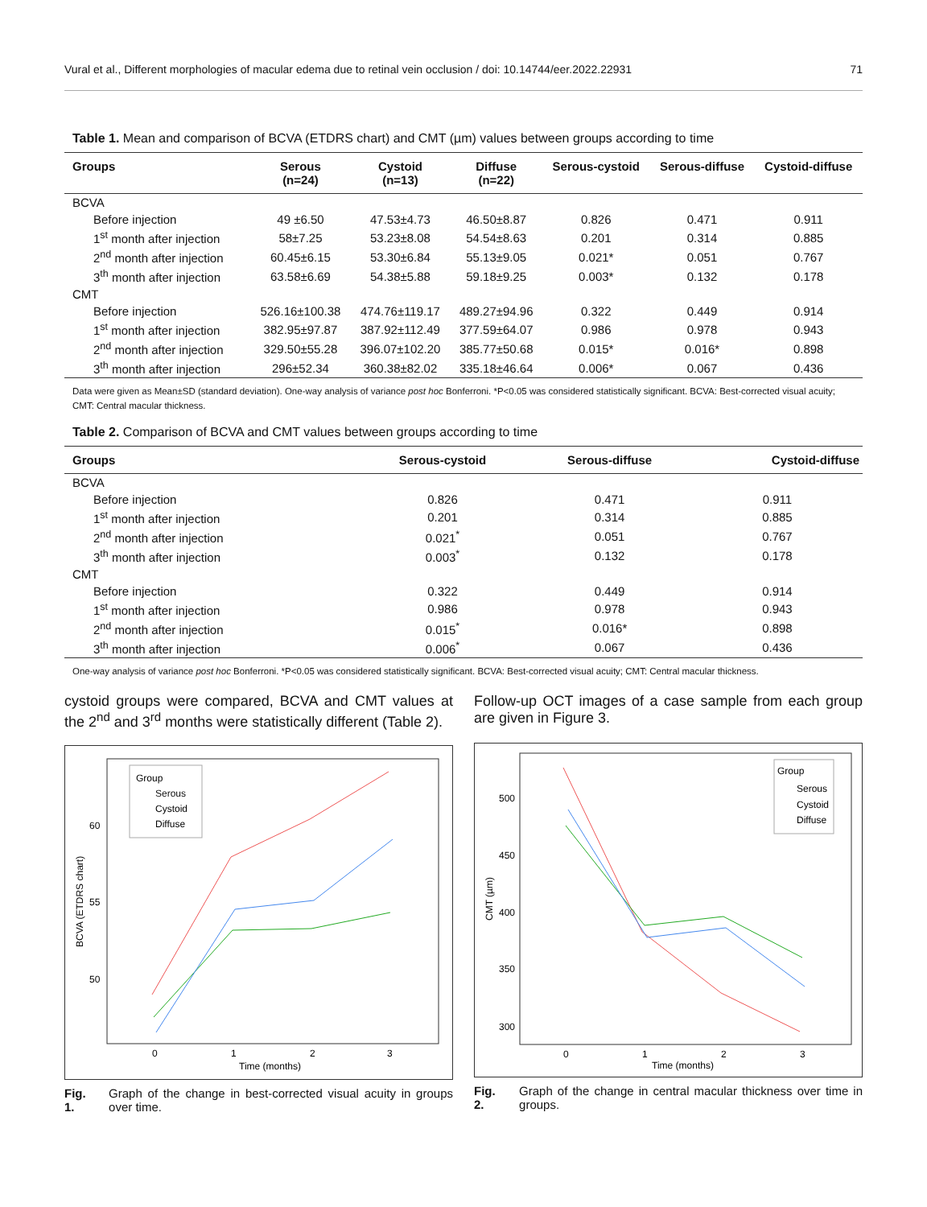Vural et al., Different morphologies of macular edema due to retinal vein occlusion / doi: 10.14744/eer.2022.22931 71
Table 1. Mean and comparison of BCVA (ETDRS chart) and CMT (µm) values between groups according to time
| Groups | Serous (n=24) | Cystoid (n=13) | Diffuse (n=22) | Serous-cystoid | Serous-diffuse | Cystoid-diffuse |
| --- | --- | --- | --- | --- | --- | --- |
| BCVA | | | | | | |
| Before injection | 49 ±6.50 | 47.53±4.73 | 46.50±8.87 | 0.826 | 0.471 | 0.911 |
| 1<sup>st</sup> month after injection | 58±7.25 | 53.23±8.08 | 54.54±8.63 | 0.201 | 0.314 | 0.885 |
| 2<sup>nd</sup> month after injection | 60.45±6.15 | 53.30±6.84 | 55.13±9.05 | 0.021* | 0.051 | 0.767 |
| 3<sup>th</sup> month after injection | 63.58±6.69 | 54.38±5.88 | 59.18±9.25 | 0.003* | 0.132 | 0.178 |
| CMT | | | | | | |
| Before injection | 526.16±100.38 | 474.76±119.17 | 489.27±94.96 | 0.322 | 0.449 | 0.914 |
| 1<sup>st</sup> month after injection | 382.95±97.87 | 387.92±112.49 | 377.59±64.07 | 0.986 | 0.978 | 0.943 |
| 2<sup>nd</sup> month after injection | 329.50±55.28 | 396.07±102.20 | 385.77±50.68 | 0.015* | 0.016* | 0.898 |
| 3<sup>th</sup> month after injection | 296±52.34 | 360.38±82.02 | 335.18±46.64 | 0.006* | 0.067 | 0.436 |
Data were given as Mean±SD (standard deviation). One-way analysis of variance post hoc Bonferroni. *P<0.05 was considered statistically significant. BCVA: Best-corrected visual acuity; CMT: Central macular thickness.
Table 2. Comparison of BCVA and CMT values between groups according to time
| Groups | Serous-cystoid | Serous-diffuse | Cystoid-diffuse |
| --- | --- | --- | --- |
| BCVA | | | |
| Before injection | 0.826 | 0.471 | 0.911 |
| 1<sup>st</sup> month after injection | 0.201 | 0.314 | 0.885 |
| 2<sup>nd</sup> month after injection | 0.021<sup>*</sup> | 0.051 | 0.767 |
| 3<sup>th</sup> month after injection | 0.003<sup>*</sup> | 0.132 | 0.178 |
| CMT | | | |
| Before injection | 0.322 | 0.449 | 0.914 |
| 1<sup>st</sup> month after injection | 0.986 | 0.978 | 0.943 |
| 2<sup>nd</sup> month after injection | 0.015<sup>*</sup> | 0.016* | 0.898 |
| 3<sup>th</sup> month after injection | 0.006<sup>*</sup> | 0.067 | 0.436 |
One-way analysis of variance post hoc Bonferroni. *P<0.05 was considered statistically significant. BCVA: Best-corrected visual acuity; CMT: Central macular thickness.
cystoid groups were compared, BCVA and CMT values at the 2<sup>nd</sup> and 3<sup>rd</sup> months were statistically different (Table 2).
BCVA (ETDRS chart)
60
55
50
Group
Serous
Cystoid
Diffuse
0
1
2
3
Time (months)
Fig. 1. Graph of the change in best-corrected visual acuity in groups over time.
Follow-up OCT images of a case sample from each group are given in Figure 3.
CMT (µm)
500
450
400
350
300
Group
Serous
Cystoid
Diffuse
0
1
2
3
Time (months)
Fig. 2. Graph of the change in central macular thickness over time in groups.